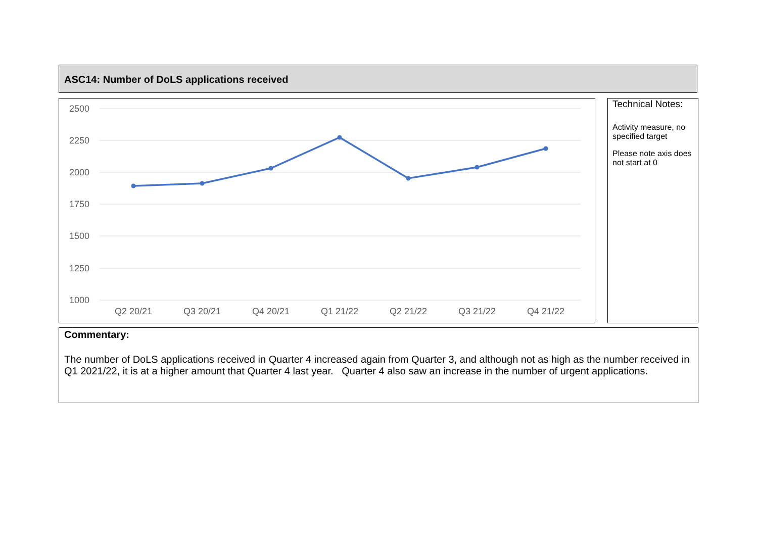ASC14: Number of DoLS applications received
2500
2250
2000
1750
1500
1250
1000
Q2 20/21
Q3 20/21
Q4 20/21
Q1 21/22
Q2 21/22
Q3 21/22
Q4 21/22
Technical Notes:
Activity measure, no specified target
Please note axis does not start at 0
Commentary:
The number of DoLS applications received in Quarter 4 increased again from Quarter 3, and although not as high as the number received in Q1 2021/22, it is at a higher amount that Quarter 4 last year. Quarter 4 also saw an increase in the number of urgent applications.